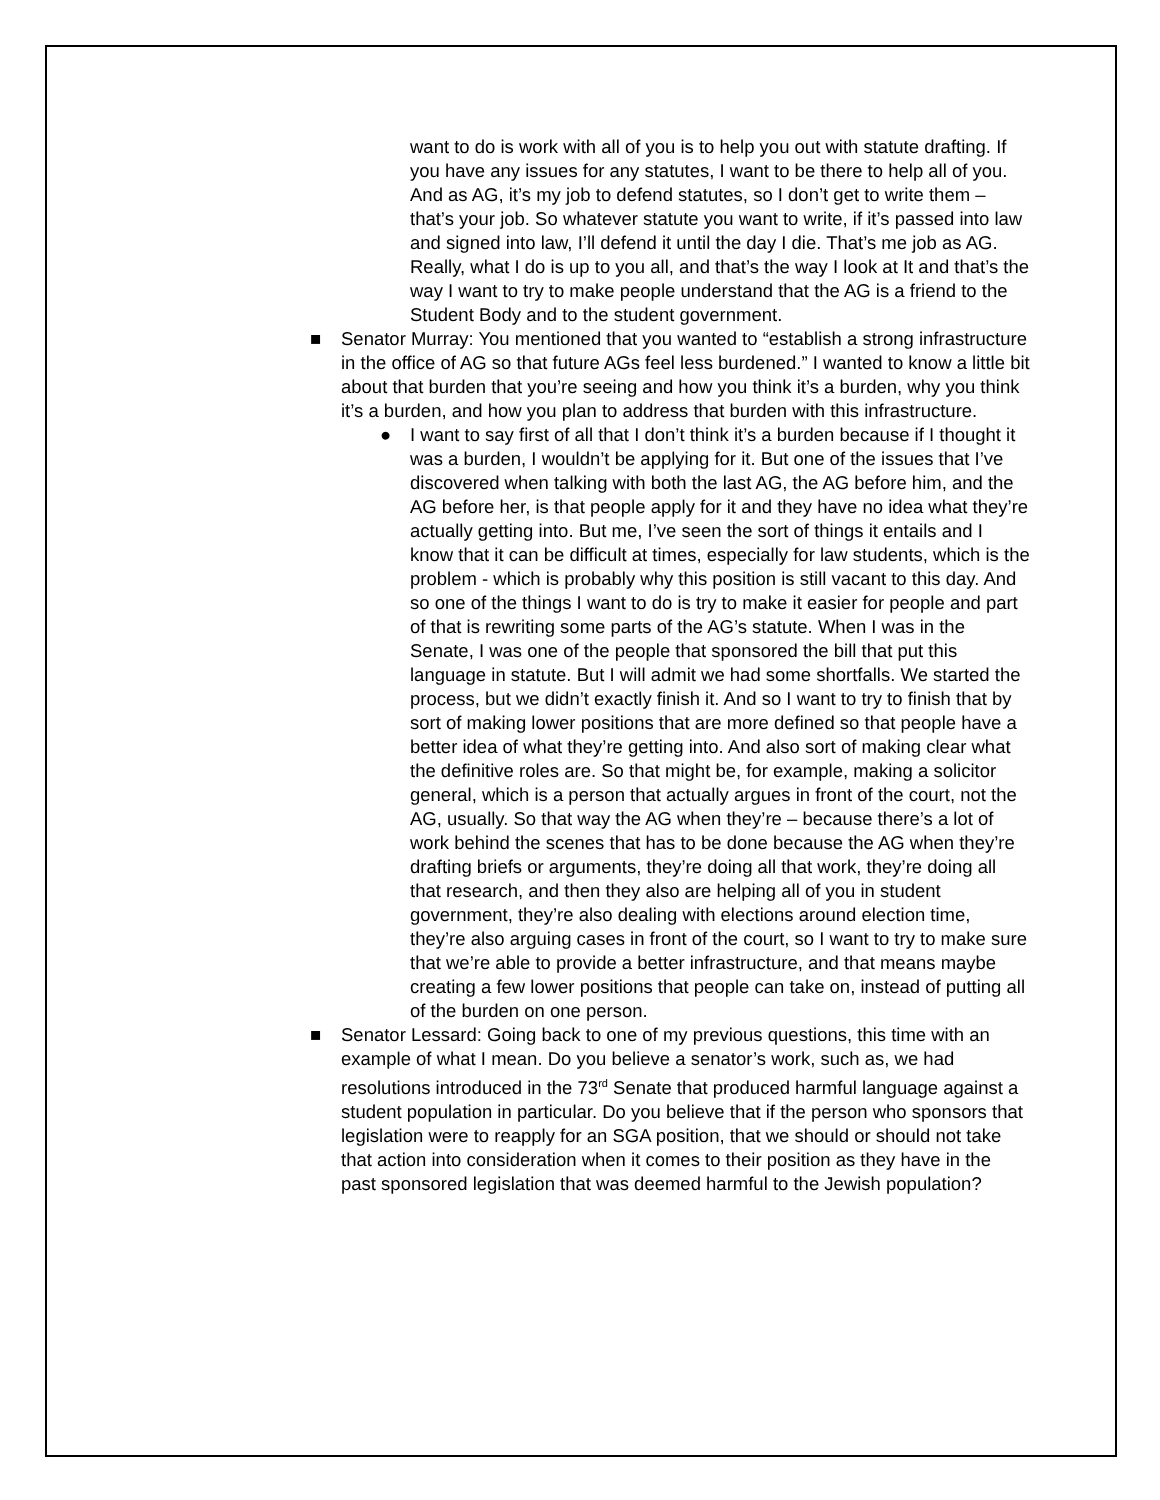want to do is work with all of you is to help you out with statute drafting. If you have any issues for any statutes, I want to be there to help all of you. And as AG, it’s my job to defend statutes, so I don’t get to write them – that’s your job. So whatever statute you want to write, if it’s passed into law and signed into law, I’ll defend it until the day I die. That’s me job as AG. Really, what I do is up to you all, and that’s the way I look at It and that’s the way I want to try to make people understand that the AG is a friend to the Student Body and to the student government.
■ Senator Murray: You mentioned that you wanted to “establish a strong infrastructure in the office of AG so that future AGs feel less burdened.” I wanted to know a little bit about that burden that you’re seeing and how you think it’s a burden, why you think it’s a burden, and how you plan to address that burden with this infrastructure.
● I want to say first of all that I don’t think it’s a burden because if I thought it was a burden, I wouldn’t be applying for it. But one of the issues that I’ve discovered when talking with both the last AG, the AG before him, and the AG before her, is that people apply for it and they have no idea what they’re actually getting into. But me, I’ve seen the sort of things it entails and I know that it can be difficult at times, especially for law students, which is the problem - which is probably why this position is still vacant to this day. And so one of the things I want to do is try to make it easier for people and part of that is rewriting some parts of the AG’s statute. When I was in the Senate, I was one of the people that sponsored the bill that put this language in statute. But I will admit we had some shortfalls. We started the process, but we didn’t exactly finish it. And so I want to try to finish that by sort of making lower positions that are more defined so that people have a better idea of what they’re getting into. And also sort of making clear what the definitive roles are. So that might be, for example, making a solicitor general, which is a person that actually argues in front of the court, not the AG, usually. So that way the AG when they’re – because there’s a lot of work behind the scenes that has to be done because the AG when they’re drafting briefs or arguments, they’re doing all that work, they’re doing all that research, and then they also are helping all of you in student government, they’re also dealing with elections around election time, they’re also arguing cases in front of the court, so I want to try to make sure that we’re able to provide a better infrastructure, and that means maybe creating a few lower positions that people can take on, instead of putting all of the burden on one person.
■ Senator Lessard: Going back to one of my previous questions, this time with an example of what I mean. Do you believe a senator’s work, such as, we had resolutions introduced in the 73<sup>rd</sup> Senate that produced harmful language against a student population in particular. Do you believe that if the person who sponsors that legislation were to reapply for an SGA position, that we should or should not take that action into consideration when it comes to their position as they have in the past sponsored legislation that was deemed harmful to the Jewish population?